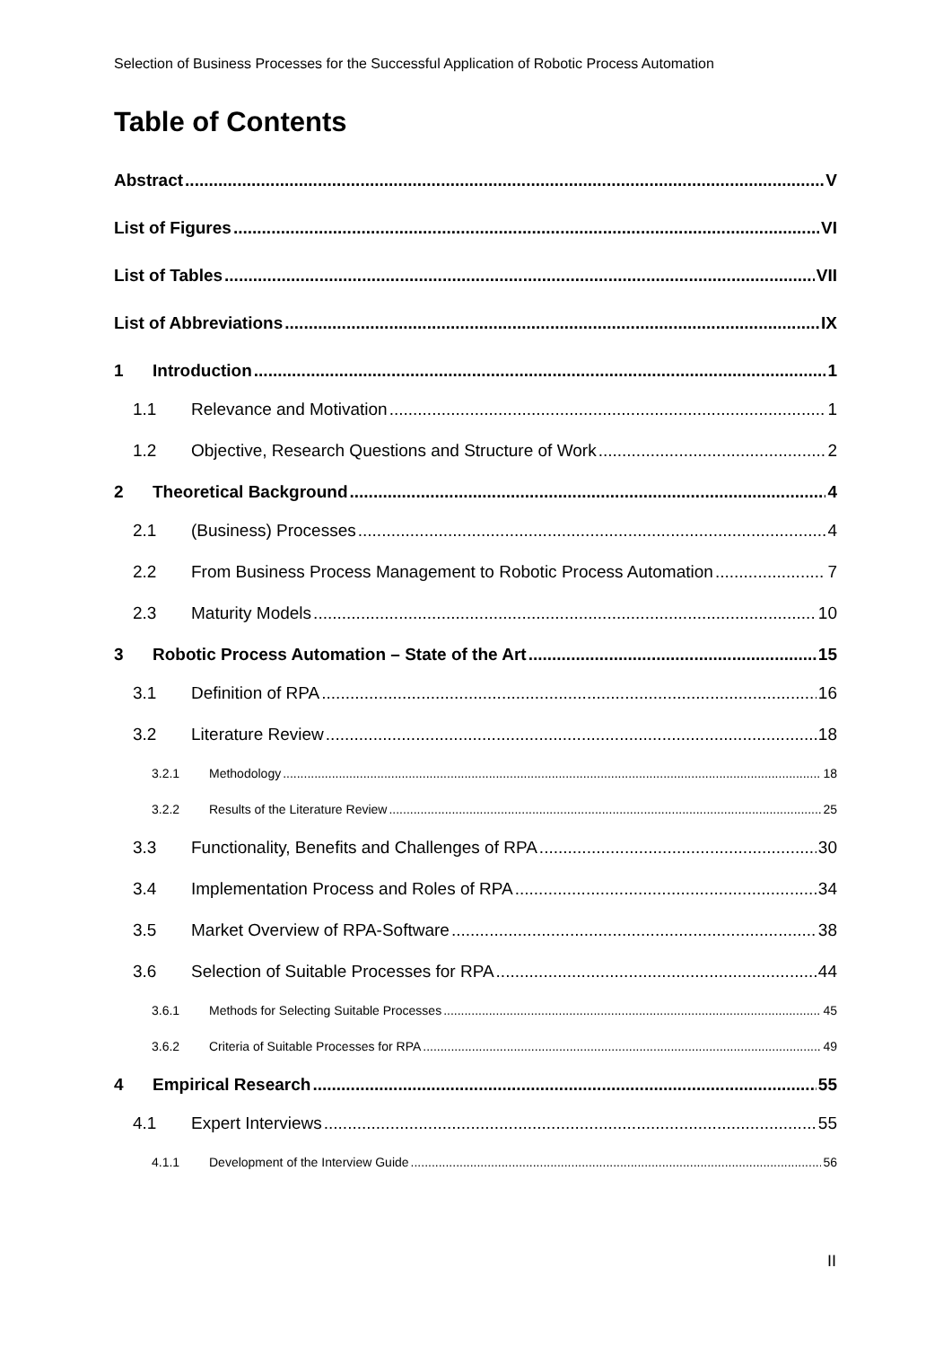Selection of Business Processes for the Successful Application of Robotic Process Automation
Table of Contents
Abstract V
List of Figures VI
List of Tables VII
List of Abbreviations IX
1 Introduction 1
1.1 Relevance and Motivation 1
1.2 Objective, Research Questions and Structure of Work 2
2 Theoretical Background 4
2.1 (Business) Processes 4
2.2 From Business Process Management to Robotic Process Automation 7
2.3 Maturity Models 10
3 Robotic Process Automation – State of the Art 15
3.1 Definition of RPA 16
3.2 Literature Review 18
3.2.1 Methodology 18
3.2.2 Results of the Literature Review 25
3.3 Functionality, Benefits and Challenges of RPA 30
3.4 Implementation Process and Roles of RPA 34
3.5 Market Overview of RPA-Software 38
3.6 Selection of Suitable Processes for RPA 44
3.6.1 Methods for Selecting Suitable Processes 45
3.6.2 Criteria of Suitable Processes for RPA 49
4 Empirical Research 55
4.1 Expert Interviews 55
4.1.1 Development of the Interview Guide 56
II